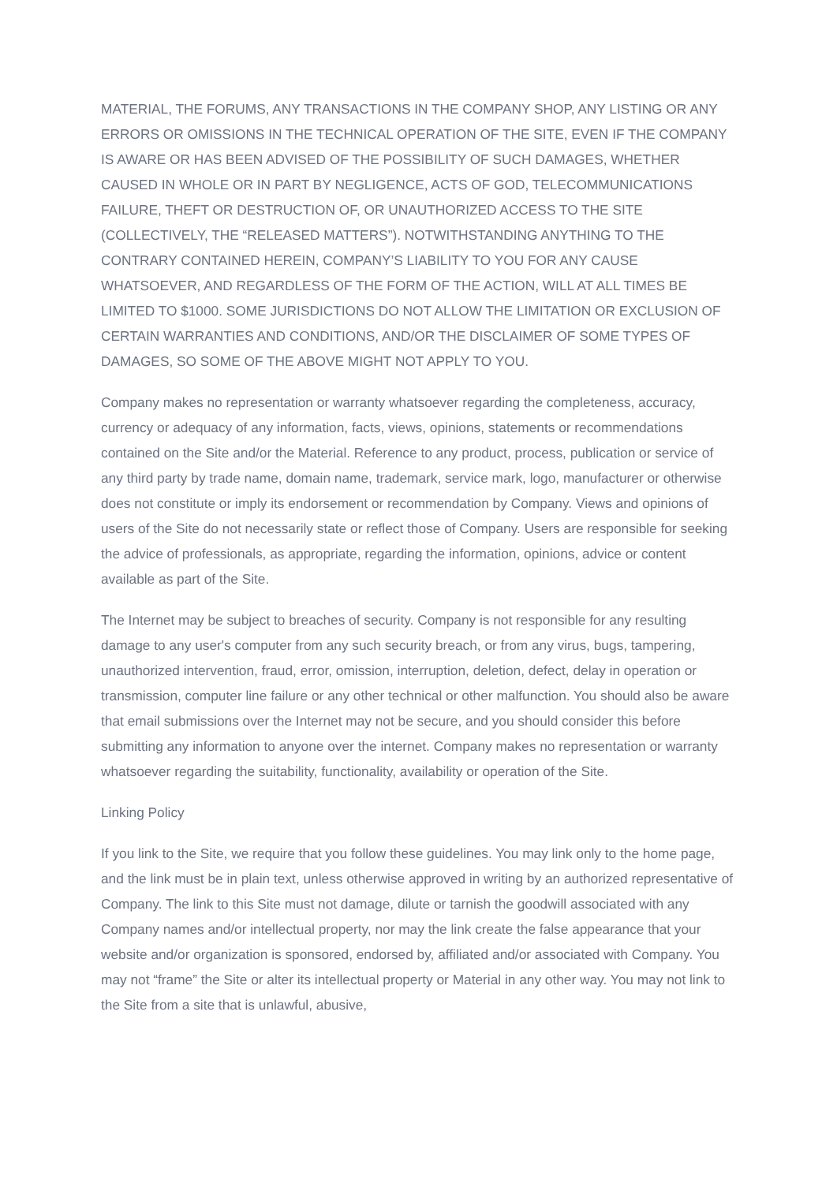MATERIAL, THE FORUMS, ANY TRANSACTIONS IN THE COMPANY SHOP, ANY LISTING OR ANY ERRORS OR OMISSIONS IN THE TECHNICAL OPERATION OF THE SITE, EVEN IF THE COMPANY IS AWARE OR HAS BEEN ADVISED OF THE POSSIBILITY OF SUCH DAMAGES, WHETHER CAUSED IN WHOLE OR IN PART BY NEGLIGENCE, ACTS OF GOD, TELECOMMUNICATIONS FAILURE, THEFT OR DESTRUCTION OF, OR UNAUTHORIZED ACCESS TO THE SITE (COLLECTIVELY, THE “RELEASED MATTERS”). NOTWITHSTANDING ANYTHING TO THE CONTRARY CONTAINED HEREIN, COMPANY’S LIABILITY TO YOU FOR ANY CAUSE WHATSOEVER, AND REGARDLESS OF THE FORM OF THE ACTION, WILL AT ALL TIMES BE LIMITED TO $1000. SOME JURISDICTIONS DO NOT ALLOW THE LIMITATION OR EXCLUSION OF CERTAIN WARRANTIES AND CONDITIONS, AND/OR THE DISCLAIMER OF SOME TYPES OF DAMAGES, SO SOME OF THE ABOVE MIGHT NOT APPLY TO YOU.
Company makes no representation or warranty whatsoever regarding the completeness, accuracy, currency or adequacy of any information, facts, views, opinions, statements or recommendations contained on the Site and/or the Material. Reference to any product, process, publication or service of any third party by trade name, domain name, trademark, service mark, logo, manufacturer or otherwise does not constitute or imply its endorsement or recommendation by Company. Views and opinions of users of the Site do not necessarily state or reflect those of Company. Users are responsible for seeking the advice of professionals, as appropriate, regarding the information, opinions, advice or content available as part of the Site.
The Internet may be subject to breaches of security. Company is not responsible for any resulting damage to any user's computer from any such security breach, or from any virus, bugs, tampering, unauthorized intervention, fraud, error, omission, interruption, deletion, defect, delay in operation or transmission, computer line failure or any other technical or other malfunction. You should also be aware that email submissions over the Internet may not be secure, and you should consider this before submitting any information to anyone over the internet. Company makes no representation or warranty whatsoever regarding the suitability, functionality, availability or operation of the Site.
Linking Policy
If you link to the Site, we require that you follow these guidelines. You may link only to the home page, and the link must be in plain text, unless otherwise approved in writing by an authorized representative of Company. The link to this Site must not damage, dilute or tarnish the goodwill associated with any Company names and/or intellectual property, nor may the link create the false appearance that your website and/or organization is sponsored, endorsed by, affiliated and/or associated with Company. You may not “frame” the Site or alter its intellectual property or Material in any other way. You may not link to the Site from a site that is unlawful, abusive,